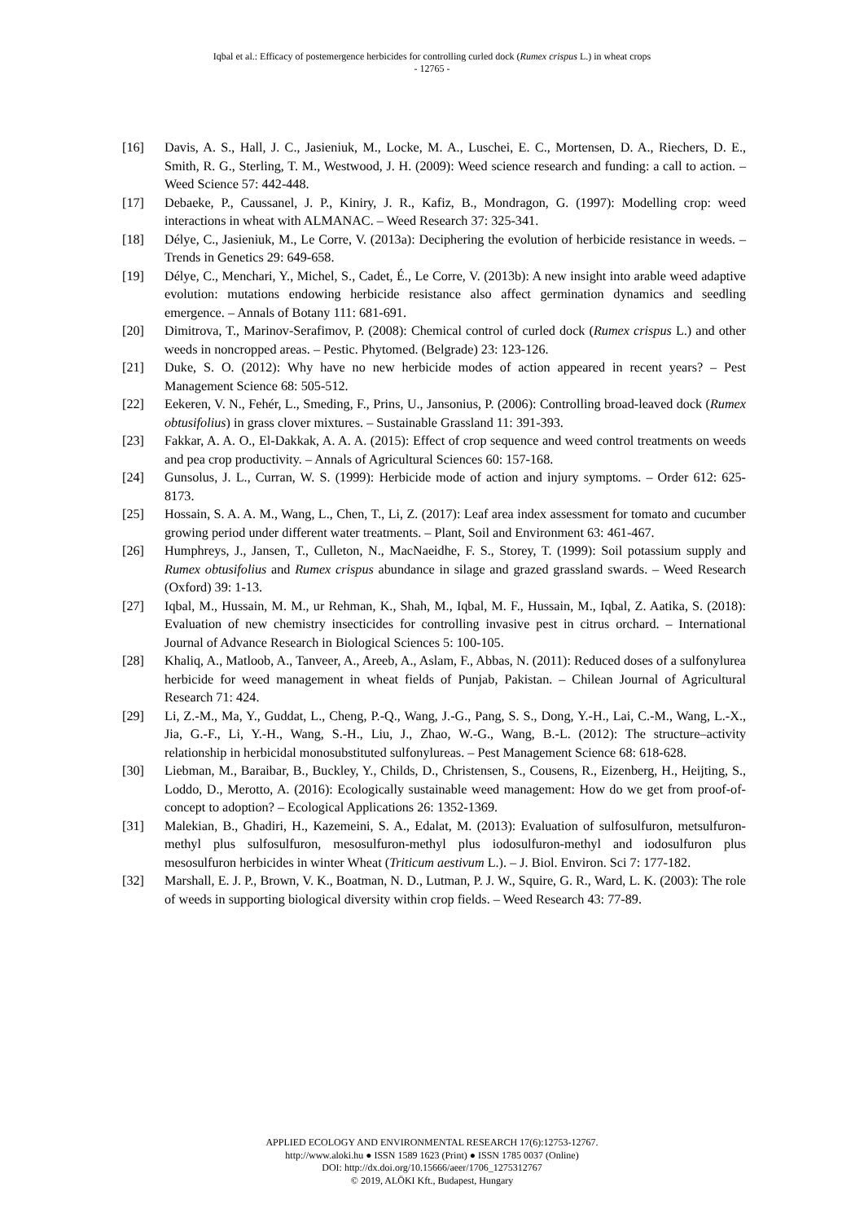Iqbal et al.: Efficacy of postemergence herbicides for controlling curled dock (Rumex crispus L.) in wheat crops
- 12765 -
[16] Davis, A. S., Hall, J. C., Jasieniuk, M., Locke, M. A., Luschei, E. C., Mortensen, D. A., Riechers, D. E., Smith, R. G., Sterling, T. M., Westwood, J. H. (2009): Weed science research and funding: a call to action. – Weed Science 57: 442-448.
[17] Debaeke, P., Caussanel, J. P., Kiniry, J. R., Kafiz, B., Mondragon, G. (1997): Modelling crop: weed interactions in wheat with ALMANAC. – Weed Research 37: 325-341.
[18] Délye, C., Jasieniuk, M., Le Corre, V. (2013a): Deciphering the evolution of herbicide resistance in weeds. – Trends in Genetics 29: 649-658.
[19] Délye, C., Menchari, Y., Michel, S., Cadet, É., Le Corre, V. (2013b): A new insight into arable weed adaptive evolution: mutations endowing herbicide resistance also affect germination dynamics and seedling emergence. – Annals of Botany 111: 681-691.
[20] Dimitrova, T., Marinov-Serafimov, P. (2008): Chemical control of curled dock (Rumex crispus L.) and other weeds in noncropped areas. – Pestic. Phytomed. (Belgrade) 23: 123-126.
[21] Duke, S. O. (2012): Why have no new herbicide modes of action appeared in recent years? – Pest Management Science 68: 505-512.
[22] Eekeren, V. N., Fehér, L., Smeding, F., Prins, U., Jansonius, P. (2006): Controlling broad-leaved dock (Rumex obtusifolius) in grass clover mixtures. – Sustainable Grassland 11: 391-393.
[23] Fakkar, A. A. O., El-Dakkak, A. A. A. (2015): Effect of crop sequence and weed control treatments on weeds and pea crop productivity. – Annals of Agricultural Sciences 60: 157-168.
[24] Gunsolus, J. L., Curran, W. S. (1999): Herbicide mode of action and injury symptoms. – Order 612: 625-8173.
[25] Hossain, S. A. A. M., Wang, L., Chen, T., Li, Z. (2017): Leaf area index assessment for tomato and cucumber growing period under different water treatments. – Plant, Soil and Environment 63: 461-467.
[26] Humphreys, J., Jansen, T., Culleton, N., MacNaeidhe, F. S., Storey, T. (1999): Soil potassium supply and Rumex obtusifolius and Rumex crispus abundance in silage and grazed grassland swards. – Weed Research (Oxford) 39: 1-13.
[27] Iqbal, M., Hussain, M. M., ur Rehman, K., Shah, M., Iqbal, M. F., Hussain, M., Iqbal, Z. Aatika, S. (2018): Evaluation of new chemistry insecticides for controlling invasive pest in citrus orchard. – International Journal of Advance Research in Biological Sciences 5: 100-105.
[28] Khaliq, A., Matloob, A., Tanveer, A., Areeb, A., Aslam, F., Abbas, N. (2011): Reduced doses of a sulfonylurea herbicide for weed management in wheat fields of Punjab, Pakistan. – Chilean Journal of Agricultural Research 71: 424.
[29] Li, Z.-M., Ma, Y., Guddat, L., Cheng, P.-Q., Wang, J.-G., Pang, S. S., Dong, Y.-H., Lai, C.-M., Wang, L.-X., Jia, G.-F., Li, Y.-H., Wang, S.-H., Liu, J., Zhao, W.-G., Wang, B.-L. (2012): The structure–activity relationship in herbicidal monosubstituted sulfonylureas. – Pest Management Science 68: 618-628.
[30] Liebman, M., Baraibar, B., Buckley, Y., Childs, D., Christensen, S., Cousens, R., Eizenberg, H., Heijting, S., Loddo, D., Merotto, A. (2016): Ecologically sustainable weed management: How do we get from proof-of-concept to adoption? – Ecological Applications 26: 1352-1369.
[31] Malekian, B., Ghadiri, H., Kazemeini, S. A., Edalat, M. (2013): Evaluation of sulfosulfuron, metsulfuron-methyl plus sulfosulfuron, mesosulfuron-methyl plus iodosulfuron-methyl and iodosulfuron plus mesosulfuron herbicides in winter Wheat (Triticum aestivum L.). – J. Biol. Environ. Sci 7: 177-182.
[32] Marshall, E. J. P., Brown, V. K., Boatman, N. D., Lutman, P. J. W., Squire, G. R., Ward, L. K. (2003): The role of weeds in supporting biological diversity within crop fields. – Weed Research 43: 77-89.
APPLIED ECOLOGY AND ENVIRONMENTAL RESEARCH 17(6):12753-12767.
http://www.aloki.hu ● ISSN 1589 1623 (Print) ● ISSN 1785 0037 (Online)
DOI: http://dx.doi.org/10.15666/aeer/1706_1275312767
© 2019, ALÖKI Kft., Budapest, Hungary